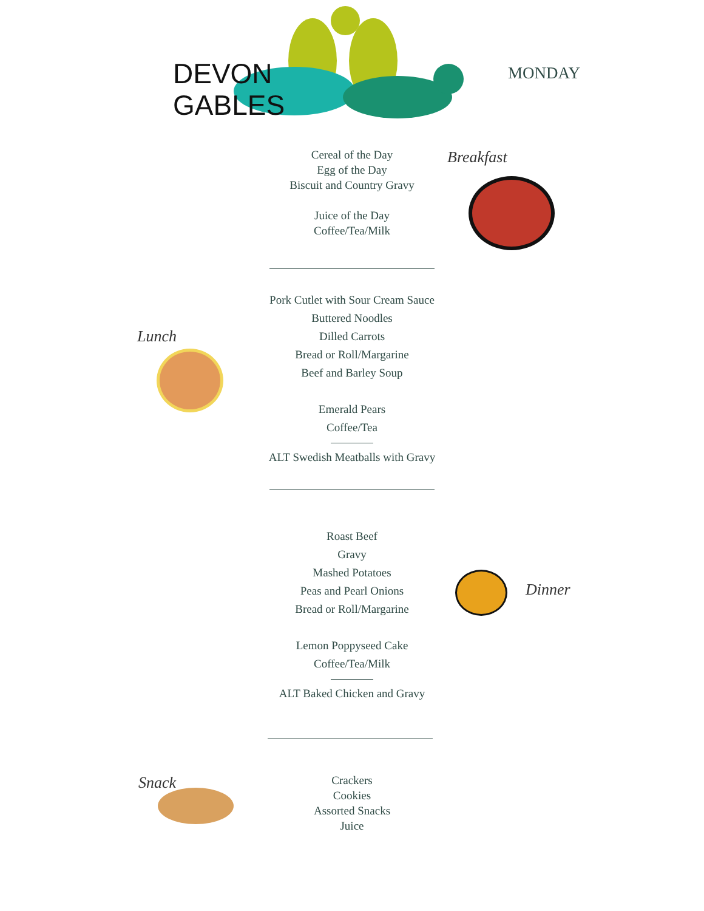DEVON
GABLES
MONDAY
Cereal of the Day
Egg of the Day
Biscuit and Country Gravy
Juice of the Day
Coffee/Tea/Milk
Breakfast
Pork Cutlet with Sour Cream Sauce
Buttered Noodles
Dilled Carrots
Bread or Roll/Margarine
Beef and Barley Soup
Emerald Pears
Coffee/Tea
ALT Swedish Meatballs with Gravy
Lunch
Roast Beef
Gravy
Mashed Potatoes
Peas and Pearl Onions
Bread or Roll/Margarine
Lemon Poppyseed Cake
Coffee/Tea/Milk
ALT Baked Chicken and Gravy
Dinner
Crackers
Cookies
Assorted Snacks
Juice
Snack